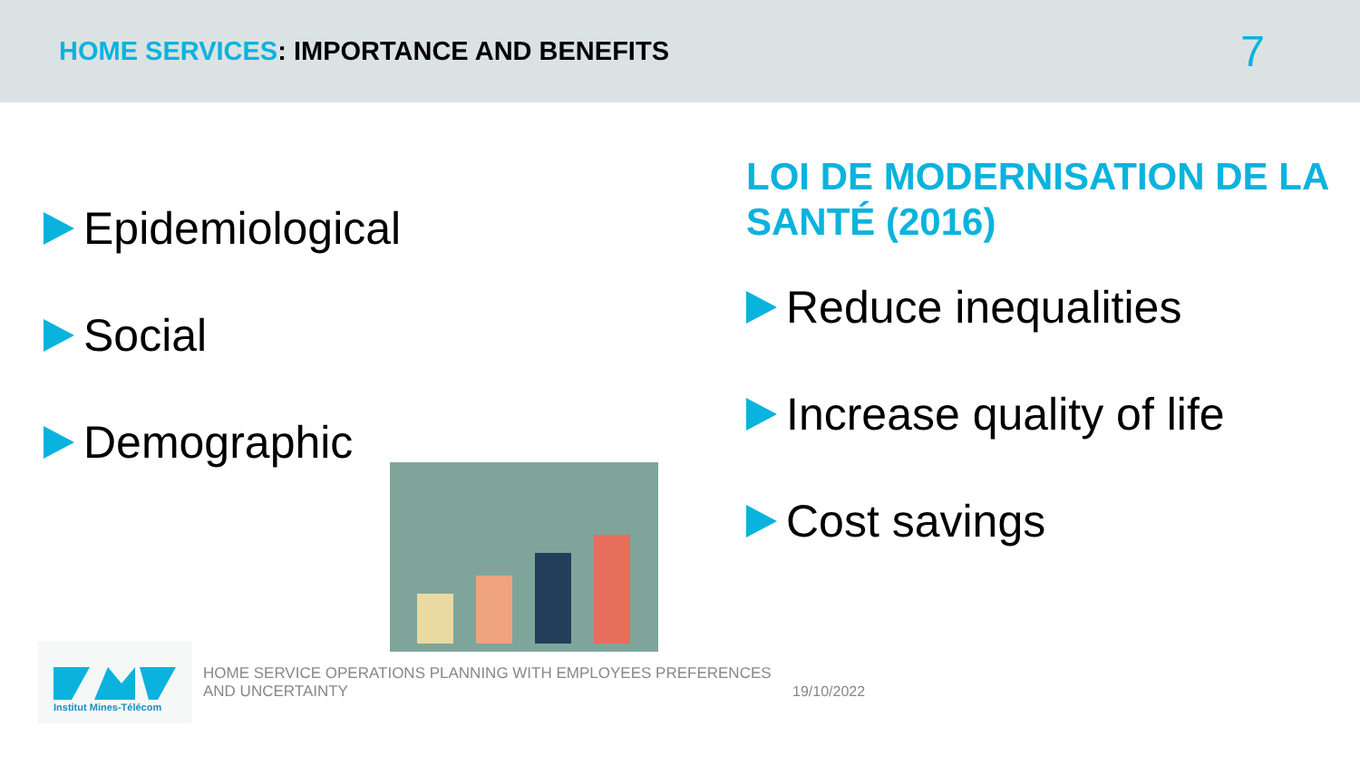HOME SERVICES: IMPORTANCE AND BENEFITS
7
Epidemiological
Social
Demographic
LOI DE MODERNISATION DE LA SANTÉ (2016)
Reduce inequalities
Increase quality of life
Cost savings
Institut Mines-Télécom
HOME SERVICE OPERATIONS PLANNING WITH EMPLOYEES PREFERENCES AND UNCERTAINTY
19/10/2022